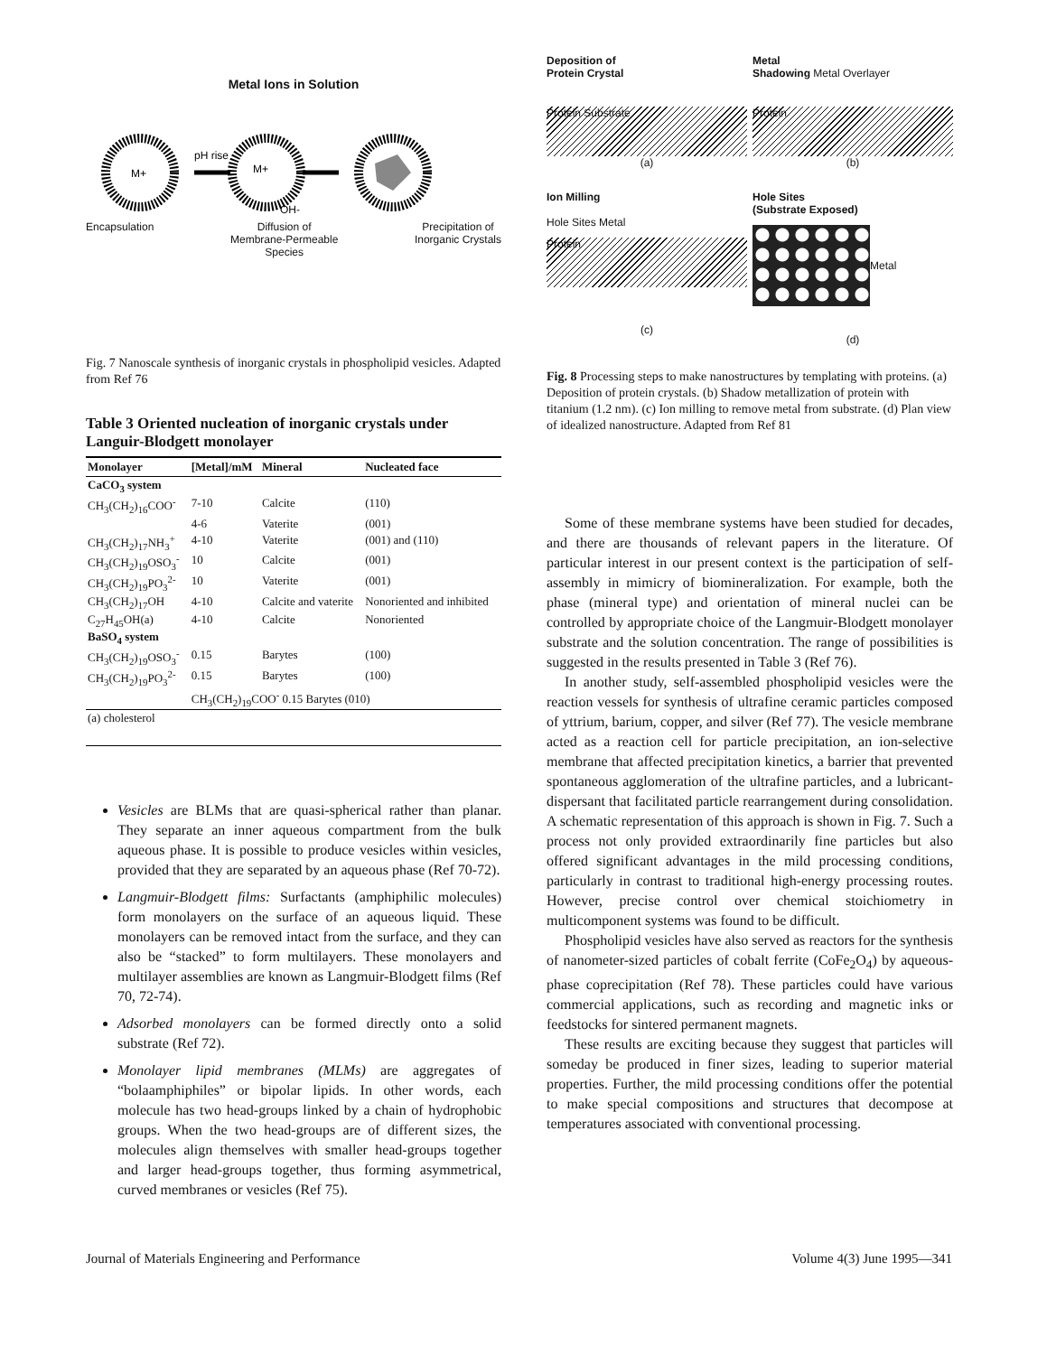Metal Ions in Solution
M+
pH rise
M+
OH-
Encapsulation Diffusion of
Membrane-Permeable
Species Precipitation of
Inorganic Crystals
Fig. 7 Nanoscale synthesis of inorganic crystals in phospholipid vesicles. Adapted from Ref 76
Table 3 Oriented nucleation of inorganic crystals under Languir-Blodgett monolayer
| Monolayer | [Metal]/mM | Mineral | Nucleated face |
| --- | --- | --- | --- |
| CaCO<sub>3</sub> system | | | |
| CH<sub>3</sub>(CH<sub>2</sub>)<sub>16</sub>COO<sup>-</sup> | 7-10 | Calcite | (110) |
| | 4-6 | Vaterite | (001) |
| CH<sub>3</sub>(CH<sub>2</sub>)<sub>17</sub>NH<sub>3</sub><sup>+</sup> | 4-10 | Vaterite | (001) and (110) |
| CH<sub>3</sub>(CH<sub>2</sub>)<sub>19</sub>OSO<sub>3</sub><sup>-</sup> | 10 | Calcite | (001) |
| CH<sub>3</sub>(CH<sub>2</sub>)<sub>19</sub>PO<sub>3</sub><sup>2-</sup> | 10 | Vaterite | (001) |
| CH<sub>3</sub>(CH<sub>2</sub>)<sub>17</sub>OH | 4-10 | Calcite and vaterite | Nonoriented and inhibited |
| C<sub>27</sub>H<sub>45</sub>OH(a) | 4-10 | Calcite | Nonoriented |
| BaSO<sub>4</sub> system | | | |
| CH<sub>3</sub>(CH<sub>2</sub>)<sub>19</sub>OSO<sub>3</sub><sup>-</sup> | 0.15 | Barytes | (100) |
| CH<sub>3</sub>(CH<sub>2</sub>)<sub>19</sub>PO<sub>3</sub><sup>2-</sup> | 0.15 | Barytes | (100) |
| | CH<sub>3</sub>(CH<sub>2</sub>)<sub>19</sub>COO<sup>-</sup> 0.15 Barytes (010) | | |
| (a) cholesterol | | | |
Vesicles are BLMs that are quasi-spherical rather than planar. They separate an inner aqueous compartment from the bulk aqueous phase. It is possible to produce vesicles within vesicles, provided that they are separated by an aqueous phase (Ref 70-72).
Langmuir-Blodgett films: Surfactants (amphiphilic molecules) form monolayers on the surface of an aqueous liquid. These monolayers can be removed intact from the surface, and they can also be “stacked” to form multilayers. These monolayers and multilayer assemblies are known as Langmuir-Blodgett films (Ref 70, 72-74).
Adsorbed monolayers can be formed directly onto a solid substrate (Ref 72).
Monolayer lipid membranes (MLMs) are aggregates of “bolaamphiphiles” or bipolar lipids. In other words, each molecule has two head-groups linked by a chain of hydrophobic groups. When the two head-groups are of different sizes, the molecules align themselves with smaller head-groups together and larger head-groups together, thus forming asymmetrical, curved membranes or vesicles (Ref 75).
Deposition of
Protein Crystal
Protein Substrate
(a)
Metal
Shadowing Metal Overlayer
Protein
(b)
Ion Milling
Hole Sites Metal
Protein
(c)
Hole Sites
(Substrate Exposed)
Metal
(d)
Fig. 8 Processing steps to make nanostructures by templating with proteins. (a) Deposition of protein crystals. (b) Shadow metallization of protein with titanium (1.2 nm). (c) Ion milling to remove metal from substrate. (d) Plan view of idealized nanostructure. Adapted from Ref 81
Some of these membrane systems have been studied for decades, and there are thousands of relevant papers in the literature. Of particular interest in our present context is the participation of self-assembly in mimicry of biomineralization. For example, both the phase (mineral type) and orientation of mineral nuclei can be controlled by appropriate choice of the Langmuir-Blodgett monolayer substrate and the solution concentration. The range of possibilities is suggested in the results presented in Table 3 (Ref 76).
In another study, self-assembled phospholipid vesicles were the reaction vessels for synthesis of ultrafine ceramic particles composed of yttrium, barium, copper, and silver (Ref 77). The vesicle membrane acted as a reaction cell for particle precipitation, an ion-selective membrane that affected precipitation kinetics, a barrier that prevented spontaneous agglomeration of the ultrafine particles, and a lubricant-dispersant that facilitated particle rearrangement during consolidation. A schematic representation of this approach is shown in Fig. 7. Such a process not only provided extraordinarily fine particles but also offered significant advantages in the mild processing conditions, particularly in contrast to traditional high-energy processing routes. However, precise control over chemical stoichiometry in multicomponent systems was found to be difficult.
Phospholipid vesicles have also served as reactors for the synthesis of nanometer-sized particles of cobalt ferrite (CoFe<sub>2</sub>O<sub>4</sub>) by aqueous-phase coprecipitation (Ref 78). These particles could have various commercial applications, such as recording and magnetic inks or feedstocks for sintered permanent magnets.
These results are exciting because they suggest that particles will someday be produced in finer sizes, leading to superior material properties. Further, the mild processing conditions offer the potential to make special compositions and structures that decompose at temperatures associated with conventional processing.
Journal of Materials Engineering and Performance
Volume 4(3) June 1995—341